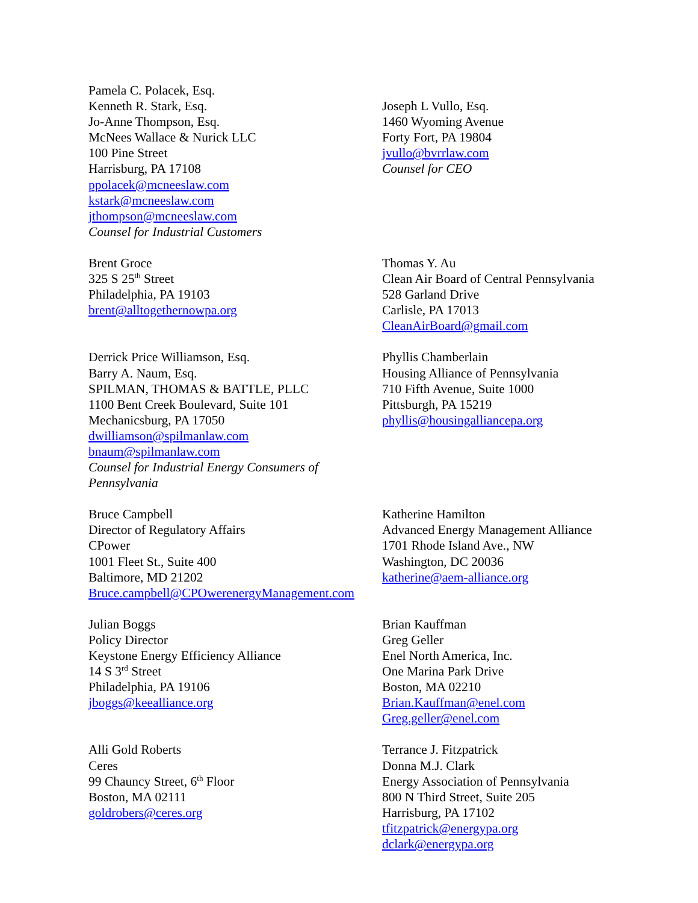Pamela C. Polacek, Esq.
Kenneth R. Stark, Esq.
Jo-Anne Thompson, Esq.
McNees Wallace & Nurick LLC
100 Pine Street
Harrisburg, PA 17108
ppolacek@mcneeslaw.com
kstark@mcneeslaw.com
jthompson@mcneeslaw.com
Counsel for Industrial Customers
Joseph L Vullo, Esq.
1460 Wyoming Avenue
Forty Fort, PA 19804
jvullo@bvrrlaw.com
Counsel for CEO
Brent Groce
325 S 25<sup>th</sup> Street
Philadelphia, PA 19103
brent@alltogethernowpa.org
Thomas Y. Au
Clean Air Board of Central Pennsylvania
528 Garland Drive
Carlisle, PA 17013
CleanAirBoard@gmail.com
Derrick Price Williamson, Esq.
Barry A. Naum, Esq.
SPILMAN, THOMAS & BATTLE, PLLC
1100 Bent Creek Boulevard, Suite 101
Mechanicsburg, PA 17050
dwilliamson@spilmanlaw.com
bnaum@spilmanlaw.com
Counsel for Industrial Energy Consumers of
Pennsylvania
Phyllis Chamberlain
Housing Alliance of Pennsylvania
710 Fifth Avenue, Suite 1000
Pittsburgh, PA 15219
phyllis@housingalliancepa.org
Bruce Campbell
Director of Regulatory Affairs
CPower
1001 Fleet St., Suite 400
Baltimore, MD 21202
Bruce.campbell@CPOwerenergyManagement.com
Katherine Hamilton
Advanced Energy Management Alliance
1701 Rhode Island Ave., NW
Washington, DC 20036
katherine@aem-alliance.org
Julian Boggs
Policy Director
Keystone Energy Efficiency Alliance
14 S 3<sup>rd</sup> Street
Philadelphia, PA 19106
jboggs@keealliance.org
Brian Kauffman
Greg Geller
Enel North America, Inc.
One Marina Park Drive
Boston, MA 02210
Brian.Kauffman@enel.com
Greg.geller@enel.com
Alli Gold Roberts
Ceres
99 Chauncy Street, 6<sup>th</sup> Floor
Boston, MA 02111
goldrobers@ceres.org
Terrance J. Fitzpatrick
Donna M.J. Clark
Energy Association of Pennsylvania
800 N Third Street, Suite 205
Harrisburg, PA 17102
tfitzpatrick@energypa.org
dclark@energypa.org